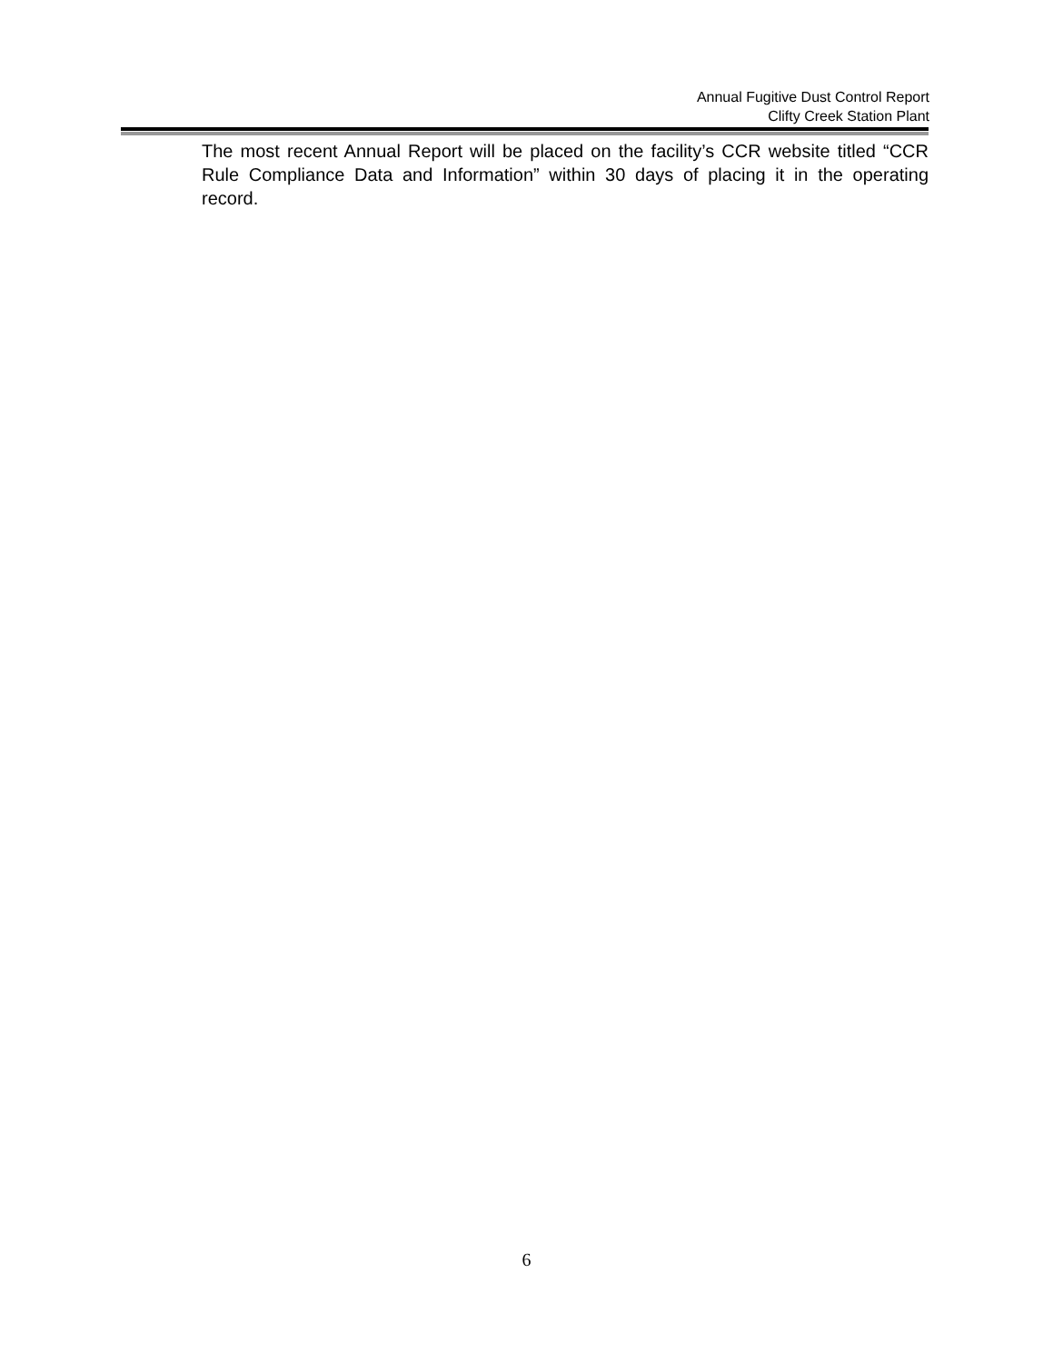Annual Fugitive Dust Control Report
Clifty Creek Station Plant
The most recent Annual Report will be placed on the facility’s CCR website titled “CCR Rule Compliance Data and Information” within 30 days of placing it in the operating record.
6